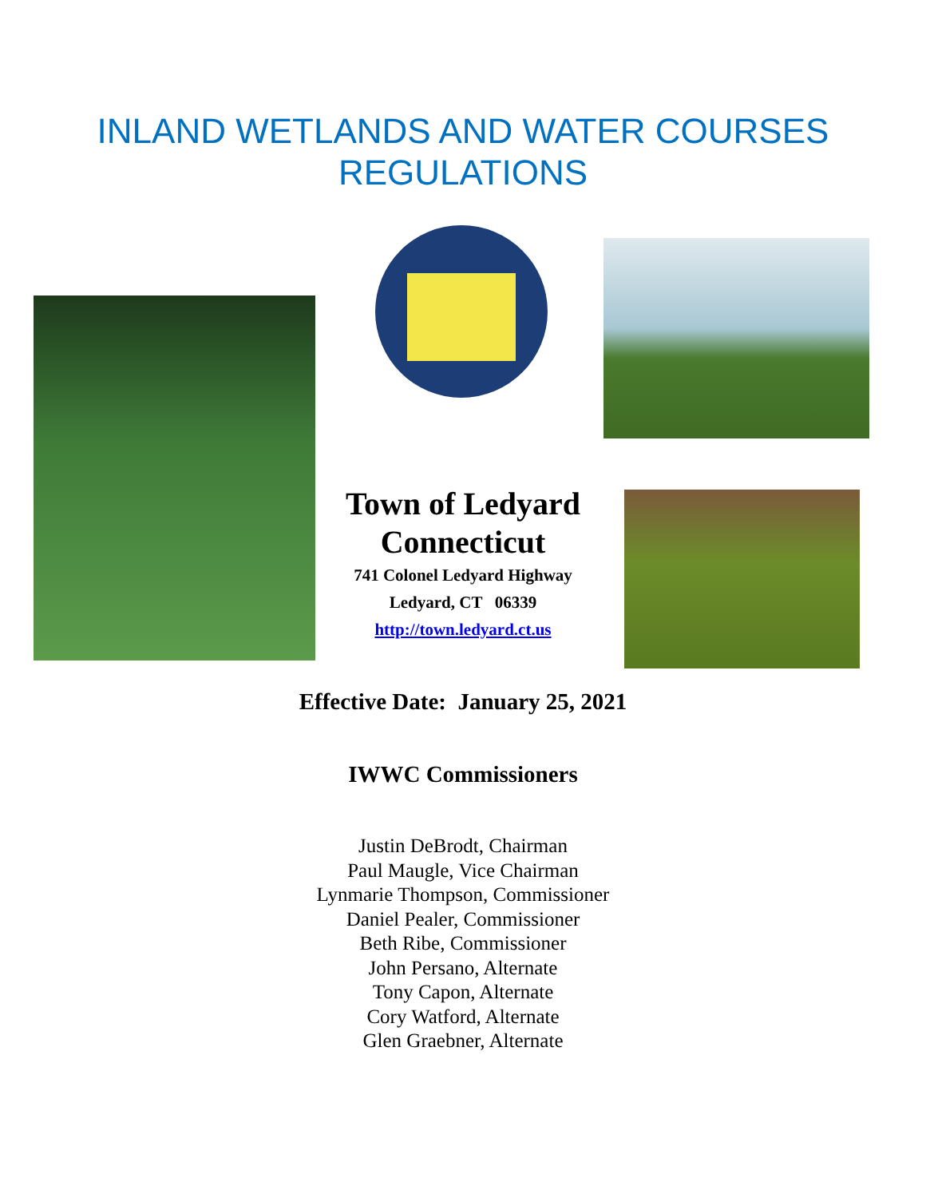INLAND WETLANDS AND WATER COURSES
REGULATIONS
Town of Ledyard
Connecticut
741 Colonel Ledyard Highway
Ledyard, CT 06339
http://town.ledyard.ct.us
Effective Date: January 25, 2021
IWWC Commissioners
Justin DeBrodt, Chairman
Paul Maugle, Vice Chairman
Lynmarie Thompson, Commissioner
Daniel Pealer, Commissioner
Beth Ribe, Commissioner
John Persano, Alternate
Tony Capon, Alternate
Cory Watford, Alternate
Glen Graebner, Alternate